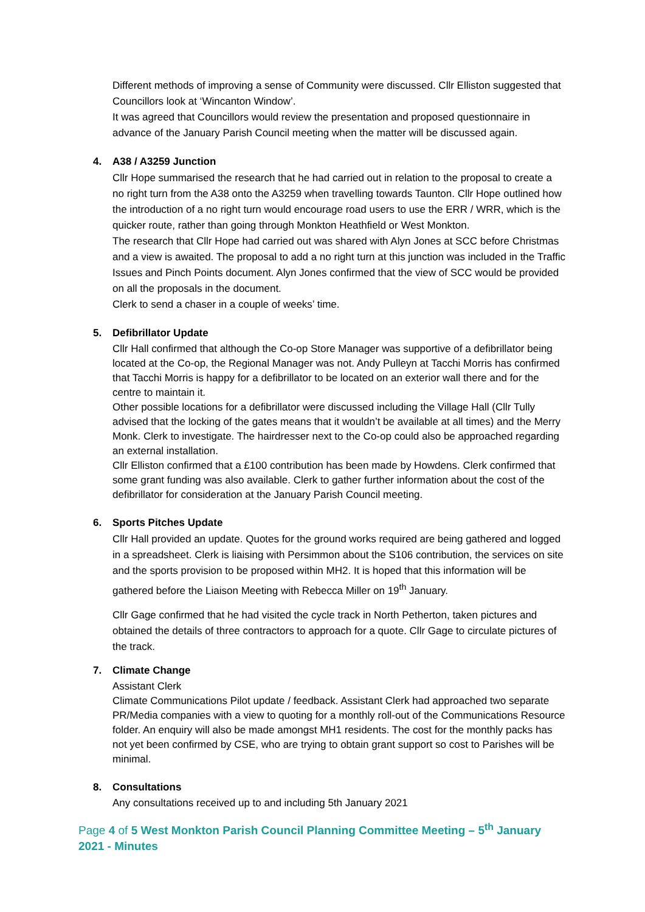Different methods of improving a sense of Community were discussed. Cllr Elliston suggested that Councillors look at ‘Wincanton Window’.
It was agreed that Councillors would review the presentation and proposed questionnaire in advance of the January Parish Council meeting when the matter will be discussed again.
4. A38 / A3259 Junction
Cllr Hope summarised the research that he had carried out in relation to the proposal to create a no right turn from the A38 onto the A3259 when travelling towards Taunton. Cllr Hope outlined how the introduction of a no right turn would encourage road users to use the ERR / WRR, which is the quicker route, rather than going through Monkton Heathfield or West Monkton.
The research that Cllr Hope had carried out was shared with Alyn Jones at SCC before Christmas and a view is awaited. The proposal to add a no right turn at this junction was included in the Traffic Issues and Pinch Points document. Alyn Jones confirmed that the view of SCC would be provided on all the proposals in the document.
Clerk to send a chaser in a couple of weeks’ time.
5. Defibrillator Update
Cllr Hall confirmed that although the Co-op Store Manager was supportive of a defibrillator being located at the Co-op, the Regional Manager was not. Andy Pulleyn at Tacchi Morris has confirmed that Tacchi Morris is happy for a defibrillator to be located on an exterior wall there and for the centre to maintain it.
Other possible locations for a defibrillator were discussed including the Village Hall (Cllr Tully advised that the locking of the gates means that it wouldn’t be available at all times) and the Merry Monk. Clerk to investigate. The hairdresser next to the Co-op could also be approached regarding an external installation.
Cllr Elliston confirmed that a £100 contribution has been made by Howdens. Clerk confirmed that some grant funding was also available. Clerk to gather further information about the cost of the defibrillator for consideration at the January Parish Council meeting.
6. Sports Pitches Update
Cllr Hall provided an update. Quotes for the ground works required are being gathered and logged in a spreadsheet. Clerk is liaising with Persimmon about the S106 contribution, the services on site and the sports provision to be proposed within MH2. It is hoped that this information will be gathered before the Liaison Meeting with Rebecca Miller on 19<sup>th</sup> January.
Cllr Gage confirmed that he had visited the cycle track in North Petherton, taken pictures and obtained the details of three contractors to approach for a quote. Cllr Gage to circulate pictures of the track.
7. Climate Change
Assistant Clerk
Climate Communications Pilot update / feedback. Assistant Clerk had approached two separate PR/Media companies with a view to quoting for a monthly roll-out of the Communications Resource folder. An enquiry will also be made amongst MH1 residents. The cost for the monthly packs has not yet been confirmed by CSE, who are trying to obtain grant support so cost to Parishes will be minimal.
8. Consultations
Any consultations received up to and including 5th January 2021
Page 4 of 5 West Monkton Parish Council Planning Committee Meeting – 5<sup>th</sup> January 2021 - Minutes